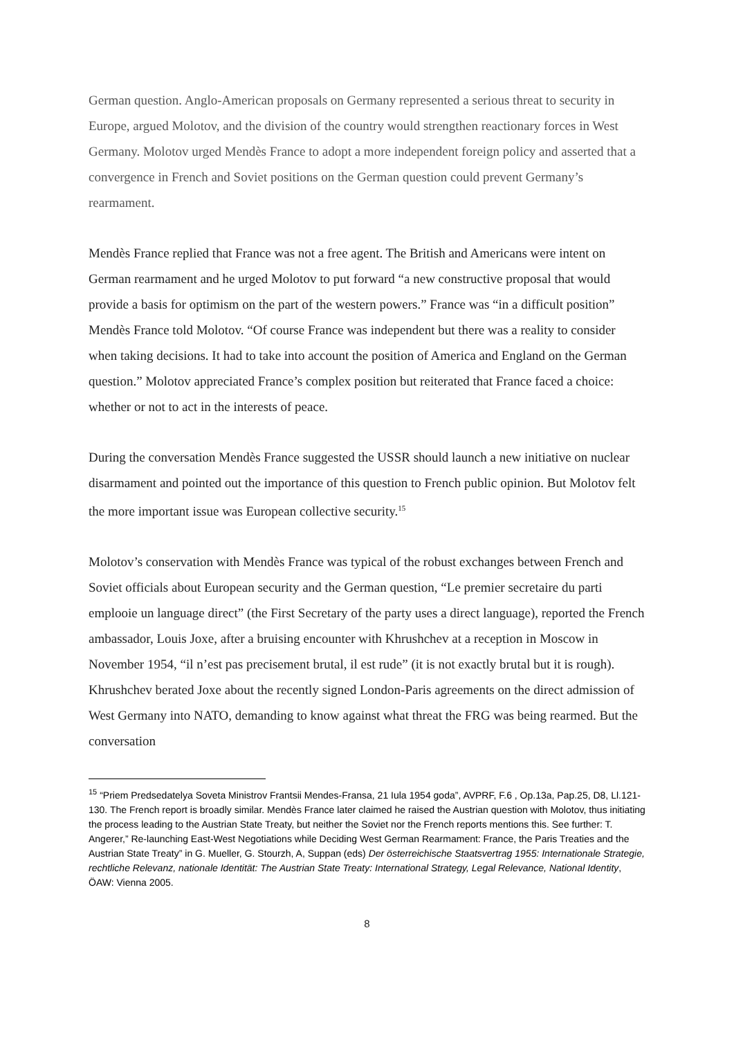German question. Anglo-American proposals on Germany represented a serious threat to security in Europe, argued Molotov, and the division of the country would strengthen reactionary forces in West Germany. Molotov urged Mendès France to adopt a more independent foreign policy and asserted that a convergence in French and Soviet positions on the German question could prevent Germany’s rearmament.
Mendès France replied that France was not a free agent. The British and Americans were intent on German rearmament and he urged Molotov to put forward “a new constructive proposal that would provide a basis for optimism on the part of the western powers.” France was “in a difficult position” Mendès France told Molotov. “Of course France was independent but there was a reality to consider when taking decisions. It had to take into account the position of America and England on the German question.” Molotov appreciated France’s complex position but reiterated that France faced a choice: whether or not to act in the interests of peace.
During the conversation Mendès France suggested the USSR should launch a new initiative on nuclear disarmament and pointed out the importance of this question to French public opinion. But Molotov felt the more important issue was European collective security.<sup>15</sup>
Molotov’s conservation with Mendès France was typical of the robust exchanges between French and Soviet officials about European security and the German question, “Le premier secretaire du parti emplooie un language direct” (the First Secretary of the party uses a direct language), reported the French ambassador, Louis Joxe, after a bruising encounter with Khrushchev at a reception in Moscow in November 1954, “il n’est pas precisement brutal, il est rude” (it is not exactly brutal but it is rough). Khrushchev berated Joxe about the recently signed London-Paris agreements on the direct admission of West Germany into NATO, demanding to know against what threat the FRG was being rearmed. But the conversation
<sup>15</sup> “Priem Predsedatelya Soveta Ministrov Frantsii Mendes-Fransa, 21 Iula 1954 goda”, AVPRF, F.6 , Op.13a, Pap.25, D8, Ll.121-130. The French report is broadly similar. Mendès France later claimed he raised the Austrian question with Molotov, thus initiating the process leading to the Austrian State Treaty, but neither the Soviet nor the French reports mentions this. See further: T. Angerer,” Re-launching East-West Negotiations while Deciding West German Rearmament: France, the Paris Treaties and the Austrian State Treaty” in G. Mueller, G. Stourzh, A, Suppan (eds) Der österreichische Staatsvertrag 1955: Internationale Strategie, rechtliche Relevanz, nationale Identität: The Austrian State Treaty: International Strategy, Legal Relevance, National Identity, ÖAW: Vienna 2005.
8